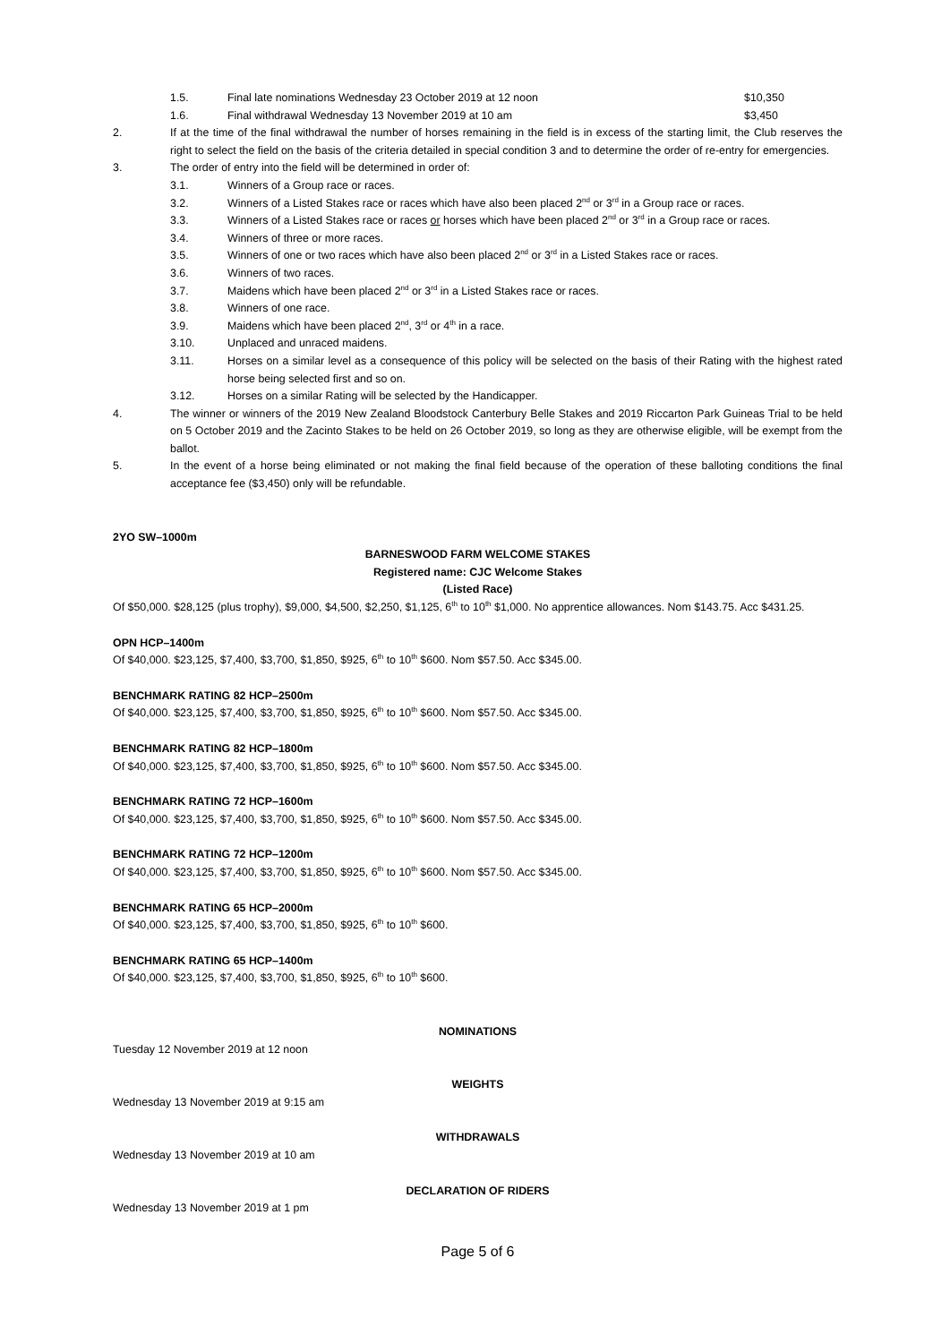1.5. Final late nominations Wednesday 23 October 2019 at 12 noon $10,350
1.6. Final withdrawal Wednesday 13 November 2019 at 10 am $3,450
2. If at the time of the final withdrawal the number of horses remaining in the field is in excess of the starting limit, the Club reserves the right to select the field on the basis of the criteria detailed in special condition 3 and to determine the order of re-entry for emergencies.
3. The order of entry into the field will be determined in order of:
3.1. Winners of a Group race or races.
3.2. Winners of a Listed Stakes race or races which have also been placed 2<sup>nd</sup> or 3<sup>rd</sup> in a Group race or races.
3.3. Winners of a Listed Stakes race or races or horses which have been placed 2<sup>nd</sup> or 3<sup>rd</sup> in a Group race or races.
3.4. Winners of three or more races.
3.5. Winners of one or two races which have also been placed 2<sup>nd</sup> or 3<sup>rd</sup> in a Listed Stakes race or races.
3.6. Winners of two races.
3.7. Maidens which have been placed 2<sup>nd</sup> or 3<sup>rd</sup> in a Listed Stakes race or races.
3.8. Winners of one race.
3.9. Maidens which have been placed 2<sup>nd</sup>, 3<sup>rd</sup> or 4<sup>th</sup> in a race.
3.10. Unplaced and unraced maidens.
3.11. Horses on a similar level as a consequence of this policy will be selected on the basis of their Rating with the highest rated horse being selected first and so on.
3.12. Horses on a similar Rating will be selected by the Handicapper.
4. The winner or winners of the 2019 New Zealand Bloodstock Canterbury Belle Stakes and 2019 Riccarton Park Guineas Trial to be held on 5 October 2019 and the Zacinto Stakes to be held on 26 October 2019, so long as they are otherwise eligible, will be exempt from the ballot.
5. In the event of a horse being eliminated or not making the final field because of the operation of these balloting conditions the final acceptance fee ($3,450) only will be refundable.
2YO SW–1000m
BARNESWOOD FARM WELCOME STAKES
Registered name: CJC Welcome Stakes
(Listed Race)
Of $50,000. $28,125 (plus trophy), $9,000, $4,500, $2,250, $1,125, 6<sup>th</sup> to 10<sup>th</sup> $1,000. No apprentice allowances. Nom $143.75. Acc $431.25.
OPN HCP–1400m
Of $40,000. $23,125, $7,400, $3,700, $1,850, $925, 6<sup>th</sup> to 10<sup>th</sup> $600. Nom $57.50. Acc $345.00.
BENCHMARK RATING 82 HCP–2500m
Of $40,000. $23,125, $7,400, $3,700, $1,850, $925, 6<sup>th</sup> to 10<sup>th</sup> $600. Nom $57.50. Acc $345.00.
BENCHMARK RATING 82 HCP–1800m
Of $40,000. $23,125, $7,400, $3,700, $1,850, $925, 6<sup>th</sup> to 10<sup>th</sup> $600. Nom $57.50. Acc $345.00.
BENCHMARK RATING 72 HCP–1600m
Of $40,000. $23,125, $7,400, $3,700, $1,850, $925, 6<sup>th</sup> to 10<sup>th</sup> $600. Nom $57.50. Acc $345.00.
BENCHMARK RATING 72 HCP–1200m
Of $40,000. $23,125, $7,400, $3,700, $1,850, $925, 6<sup>th</sup> to 10<sup>th</sup> $600. Nom $57.50. Acc $345.00.
BENCHMARK RATING 65 HCP–2000m
Of $40,000. $23,125, $7,400, $3,700, $1,850, $925, 6<sup>th</sup> to 10<sup>th</sup> $600.
BENCHMARK RATING 65 HCP–1400m
Of $40,000. $23,125, $7,400, $3,700, $1,850, $925, 6<sup>th</sup> to 10<sup>th</sup> $600.
NOMINATIONS
Tuesday 12 November 2019 at 12 noon
WEIGHTS
Wednesday 13 November 2019 at 9:15 am
WITHDRAWALS
Wednesday 13 November 2019 at 10 am
DECLARATION OF RIDERS
Wednesday 13 November 2019 at 1 pm
Page 5 of 6